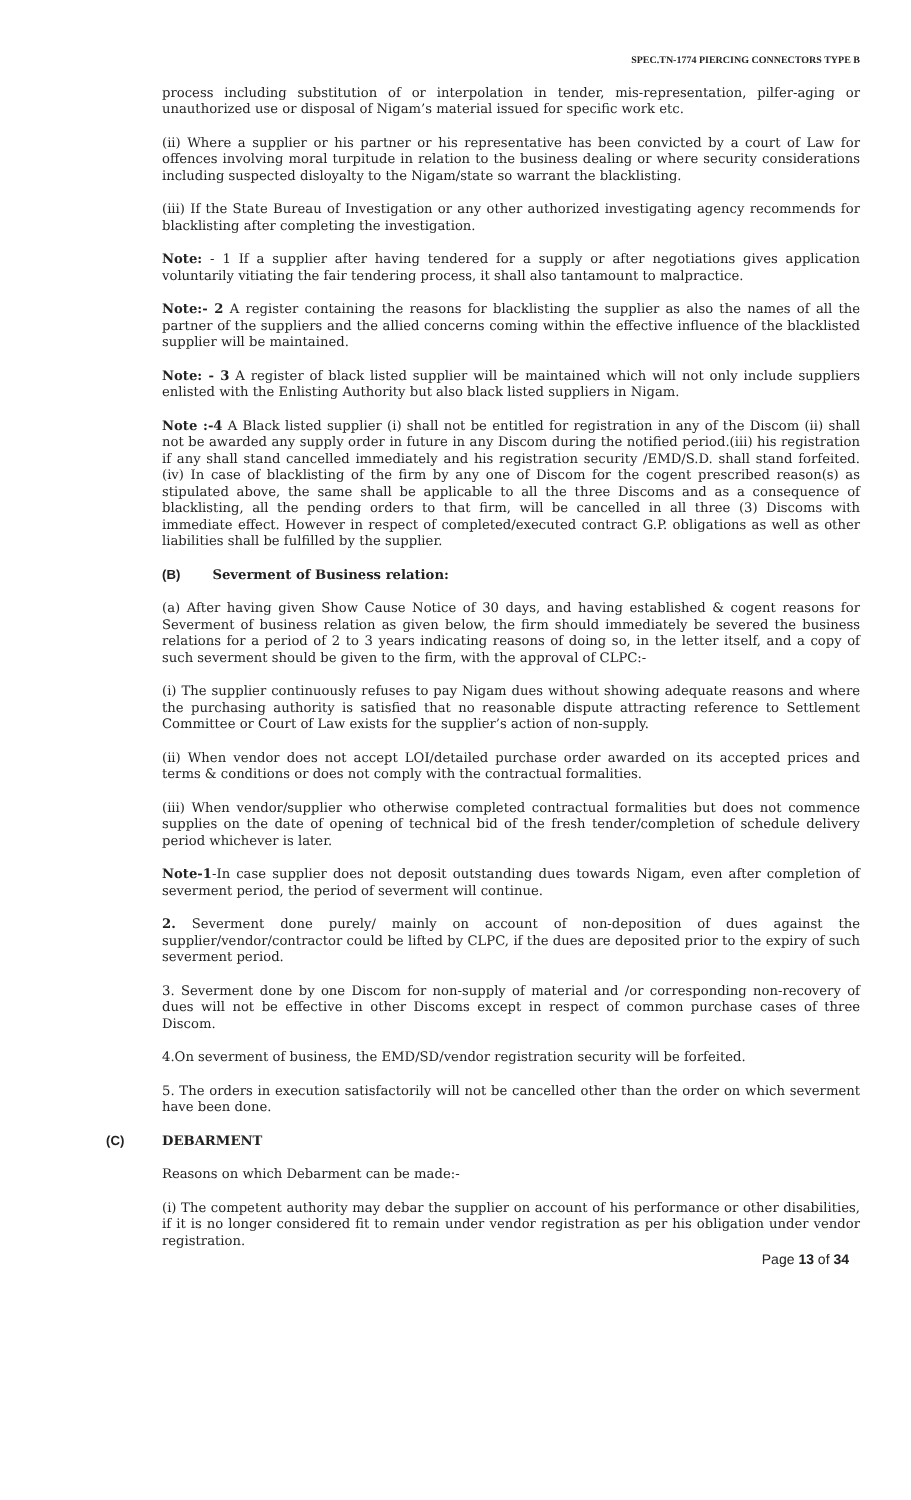SPEC.TN-1774 PIERCING CONNECTORS TYPE B
process including substitution of or interpolation in tender, mis-representation, pilfer-aging or unauthorized use or disposal of Nigam’s material issued for specific work etc.
(ii) Where a supplier or his partner or his representative has been convicted by a court of Law for offences involving moral turpitude in relation to the business dealing or where security considerations including suspected disloyalty to the Nigam/state so warrant the blacklisting.
(iii) If the State Bureau of Investigation or any other authorized investigating agency recommends for blacklisting after completing the investigation.
Note: - 1 If a supplier after having tendered for a supply or after negotiations gives application voluntarily vitiating the fair tendering process, it shall also tantamount to malpractice.
Note:- 2 A register containing the reasons for blacklisting the supplier as also the names of all the partner of the suppliers and the allied concerns coming within the effective influence of the blacklisted supplier will be maintained.
Note: - 3 A register of black listed supplier will be maintained which will not only include suppliers enlisted with the Enlisting Authority but also black listed suppliers in Nigam.
Note :-4 A Black listed supplier (i) shall not be entitled for registration in any of the Discom (ii) shall not be awarded any supply order in future in any Discom during the notified period.(iii) his registration if any shall stand cancelled immediately and his registration security /EMD/S.D. shall stand forfeited. (iv) In case of blacklisting of the firm by any one of Discom for the cogent prescribed reason(s) as stipulated above, the same shall be applicable to all the three Discoms and as a consequence of blacklisting, all the pending orders to that firm, will be cancelled in all three (3) Discoms with immediate effect. However in respect of completed/executed contract G.P. obligations as well as other liabilities shall be fulfilled by the supplier.
(B) Severment of Business relation:
(a) After having given Show Cause Notice of 30 days, and having established & cogent reasons for Severment of business relation as given below, the firm should immediately be severed the business relations for a period of 2 to 3 years indicating reasons of doing so, in the letter itself, and a copy of such severment should be given to the firm, with the approval of CLPC:-
(i) The supplier continuously refuses to pay Nigam dues without showing adequate reasons and where the purchasing authority is satisfied that no reasonable dispute attracting reference to Settlement Committee or Court of Law exists for the supplier’s action of non-supply.
(ii) When vendor does not accept LOI/detailed purchase order awarded on its accepted prices and terms & conditions or does not comply with the contractual formalities.
(iii) When vendor/supplier who otherwise completed contractual formalities but does not commence supplies on the date of opening of technical bid of the fresh tender/completion of schedule delivery period whichever is later.
Note-1-In case supplier does not deposit outstanding dues towards Nigam, even after completion of severment period, the period of severment will continue.
2. Severment done purely/ mainly on account of non-deposition of dues against the supplier/vendor/contractor could be lifted by CLPC, if the dues are deposited prior to the expiry of such severment period.
3. Severment done by one Discom for non-supply of material and /or corresponding non-recovery of dues will not be effective in other Discoms except in respect of common purchase cases of three Discom.
4.On severment of business, the EMD/SD/vendor registration security will be forfeited.
5. The orders in execution satisfactorily will not be cancelled other than the order on which severment have been done.
(C) DEBARMENT
Reasons on which Debarment can be made:-
(i) The competent authority may debar the supplier on account of his performance or other disabilities, if it is no longer considered fit to remain under vendor registration as per his obligation under vendor registration.
Page 13 of 34